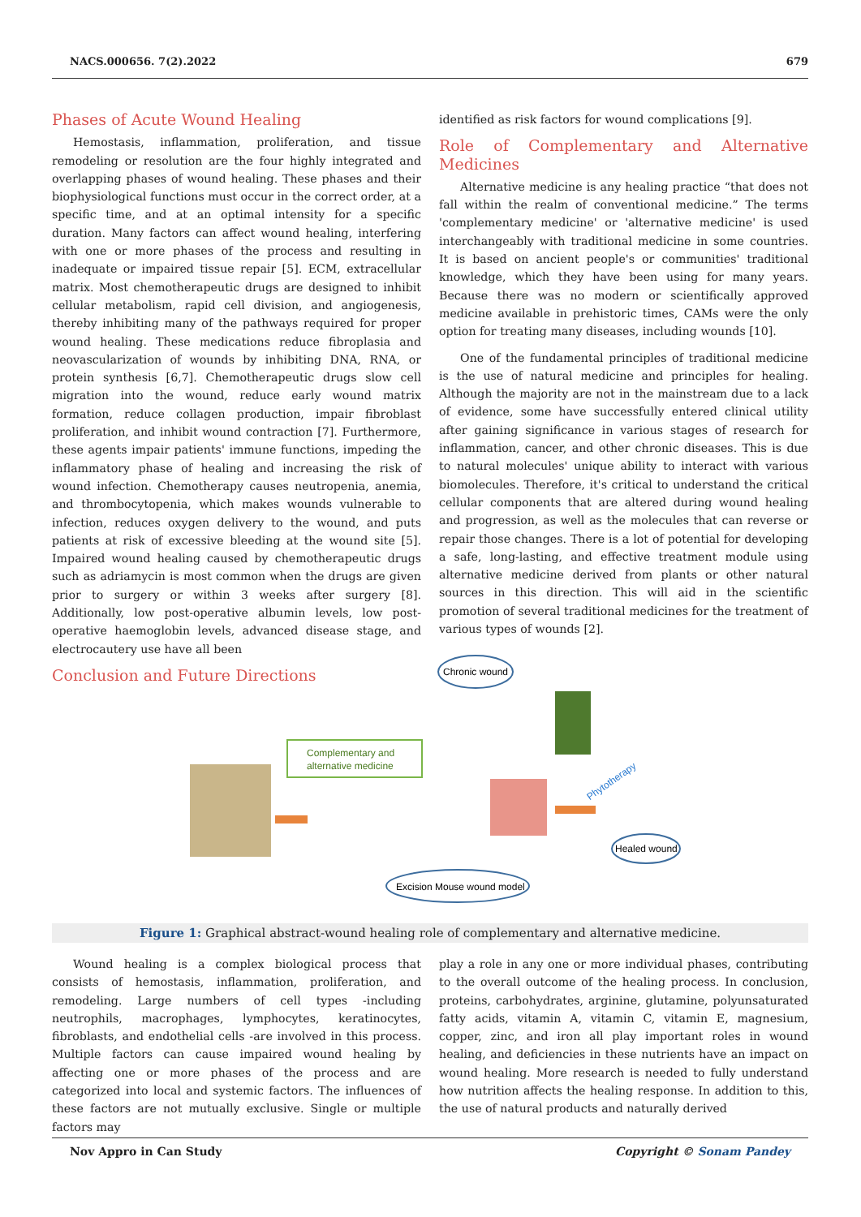NACS.000656. 7(2).2022 679
Phases of Acute Wound Healing
Hemostasis, inflammation, proliferation, and tissue remodeling or resolution are the four highly integrated and overlapping phases of wound healing. These phases and their biophysiological functions must occur in the correct order, at a specific time, and at an optimal intensity for a specific duration. Many factors can affect wound healing, interfering with one or more phases of the process and resulting in inadequate or impaired tissue repair [5]. ECM, extracellular matrix. Most chemotherapeutic drugs are designed to inhibit cellular metabolism, rapid cell division, and angiogenesis, thereby inhibiting many of the pathways required for proper wound healing. These medications reduce fibroplasia and neovascularization of wounds by inhibiting DNA, RNA, or protein synthesis [6,7]. Chemotherapeutic drugs slow cell migration into the wound, reduce early wound matrix formation, reduce collagen production, impair fibroblast proliferation, and inhibit wound contraction [7]. Furthermore, these agents impair patients' immune functions, impeding the inflammatory phase of healing and increasing the risk of wound infection. Chemotherapy causes neutropenia, anemia, and thrombocytopenia, which makes wounds vulnerable to infection, reduces oxygen delivery to the wound, and puts patients at risk of excessive bleeding at the wound site [5]. Impaired wound healing caused by chemotherapeutic drugs such as adriamycin is most common when the drugs are given prior to surgery or within 3 weeks after surgery [8]. Additionally, low post-operative albumin levels, low post-operative haemoglobin levels, advanced disease stage, and electrocautery use have all been
Conclusion and Future Directions
identified as risk factors for wound complications [9].
Role of Complementary and Alternative Medicines
Alternative medicine is any healing practice “that does not fall within the realm of conventional medicine.” The terms 'complementary medicine' or 'alternative medicine' is used interchangeably with traditional medicine in some countries. It is based on ancient people's or communities' traditional knowledge, which they have been using for many years. Because there was no modern or scientifically approved medicine available in prehistoric times, CAMs were the only option for treating many diseases, including wounds [10].
One of the fundamental principles of traditional medicine is the use of natural medicine and principles for healing. Although the majority are not in the mainstream due to a lack of evidence, some have successfully entered clinical utility after gaining significance in various stages of research for inflammation, cancer, and other chronic diseases. This is due to natural molecules' unique ability to interact with various biomolecules. Therefore, it's critical to understand the critical cellular components that are altered during wound healing and progression, as well as the molecules that can reverse or repair those changes. There is a lot of potential for developing a safe, long-lasting, and effective treatment module using alternative medicine derived from plants or other natural sources in this direction. This will aid in the scientific promotion of several traditional medicines for the treatment of various types of wounds [2].
Complementary and
alternative medicine
Chronic wound
Phytotherapy
Healed wound
Excision Mouse wound model
Figure 1: Graphical abstract-wound healing role of complementary and alternative medicine.
Wound healing is a complex biological process that consists of hemostasis, inflammation, proliferation, and remodeling. Large numbers of cell types -including neutrophils, macrophages, lymphocytes, keratinocytes, fibroblasts, and endothelial cells -are involved in this process. Multiple factors can cause impaired wound healing by affecting one or more phases of the process and are categorized into local and systemic factors. The influences of these factors are not mutually exclusive. Single or multiple factors may
play a role in any one or more individual phases, contributing to the overall outcome of the healing process. In conclusion, proteins, carbohydrates, arginine, glutamine, polyunsaturated fatty acids, vitamin A, vitamin C, vitamin E, magnesium, copper, zinc, and iron all play important roles in wound healing, and deficiencies in these nutrients have an impact on wound healing. More research is needed to fully understand how nutrition affects the healing response. In addition to this, the use of natural products and naturally derived
Nov Appro in Can Study Copyright © Sonam Pandey